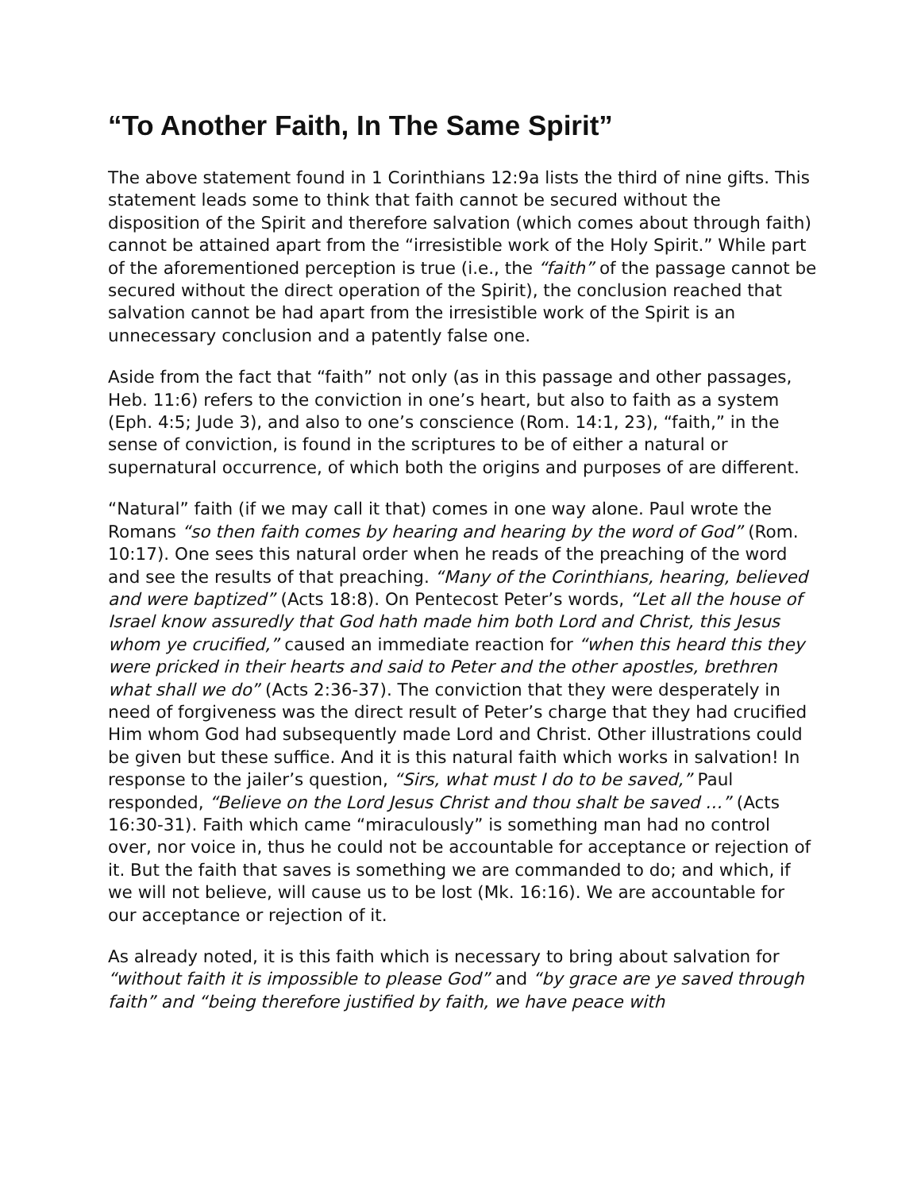“To Another Faith, In The Same Spirit”
The above statement found in 1 Corinthians 12:9a lists the third of nine gifts. This statement leads some to think that faith cannot be secured without the disposition of the Spirit and therefore salvation (which comes about through faith) cannot be attained apart from the “irresistible work of the Holy Spirit.” While part of the aforementioned perception is true (i.e., the “faith” of the passage cannot be secured without the direct operation of the Spirit), the conclusion reached that salvation cannot be had apart from the irresistible work of the Spirit is an unnecessary conclusion and a patently false one.
Aside from the fact that “faith” not only (as in this passage and other passages, Heb. 11:6) refers to the conviction in one’s heart, but also to faith as a system (Eph. 4:5; Jude 3), and also to one’s conscience (Rom. 14:1, 23), “faith,” in the sense of conviction, is found in the scriptures to be of either a natural or supernatural occurrence, of which both the origins and purposes of are different.
“Natural” faith (if we may call it that) comes in one way alone. Paul wrote the Romans “so then faith comes by hearing and hearing by the word of God” (Rom. 10:17). One sees this natural order when he reads of the preaching of the word and see the results of that preaching. “Many of the Corinthians, hearing, believed and were baptized” (Acts 18:8). On Pentecost Peter’s words, “Let all the house of Israel know assuredly that God hath made him both Lord and Christ, this Jesus whom ye crucified,” caused an immediate reaction for “when this heard this they were pricked in their hearts and said to Peter and the other apostles, brethren what shall we do” (Acts 2:36-37). The conviction that they were desperately in need of forgiveness was the direct result of Peter’s charge that they had crucified Him whom God had subsequently made Lord and Christ. Other illustrations could be given but these suffice. And it is this natural faith which works in salvation! In response to the jailer’s question, “Sirs, what must I do to be saved,” Paul responded, “Believe on the Lord Jesus Christ and thou shalt be saved …” (Acts 16:30-31). Faith which came “miraculously” is something man had no control over, nor voice in, thus he could not be accountable for acceptance or rejection of it. But the faith that saves is something we are commanded to do; and which, if we will not believe, will cause us to be lost (Mk. 16:16). We are accountable for our acceptance or rejection of it.
As already noted, it is this faith which is necessary to bring about salvation for “without faith it is impossible to please God” and “by grace are ye saved through faith” and “being therefore justified by faith, we have peace with